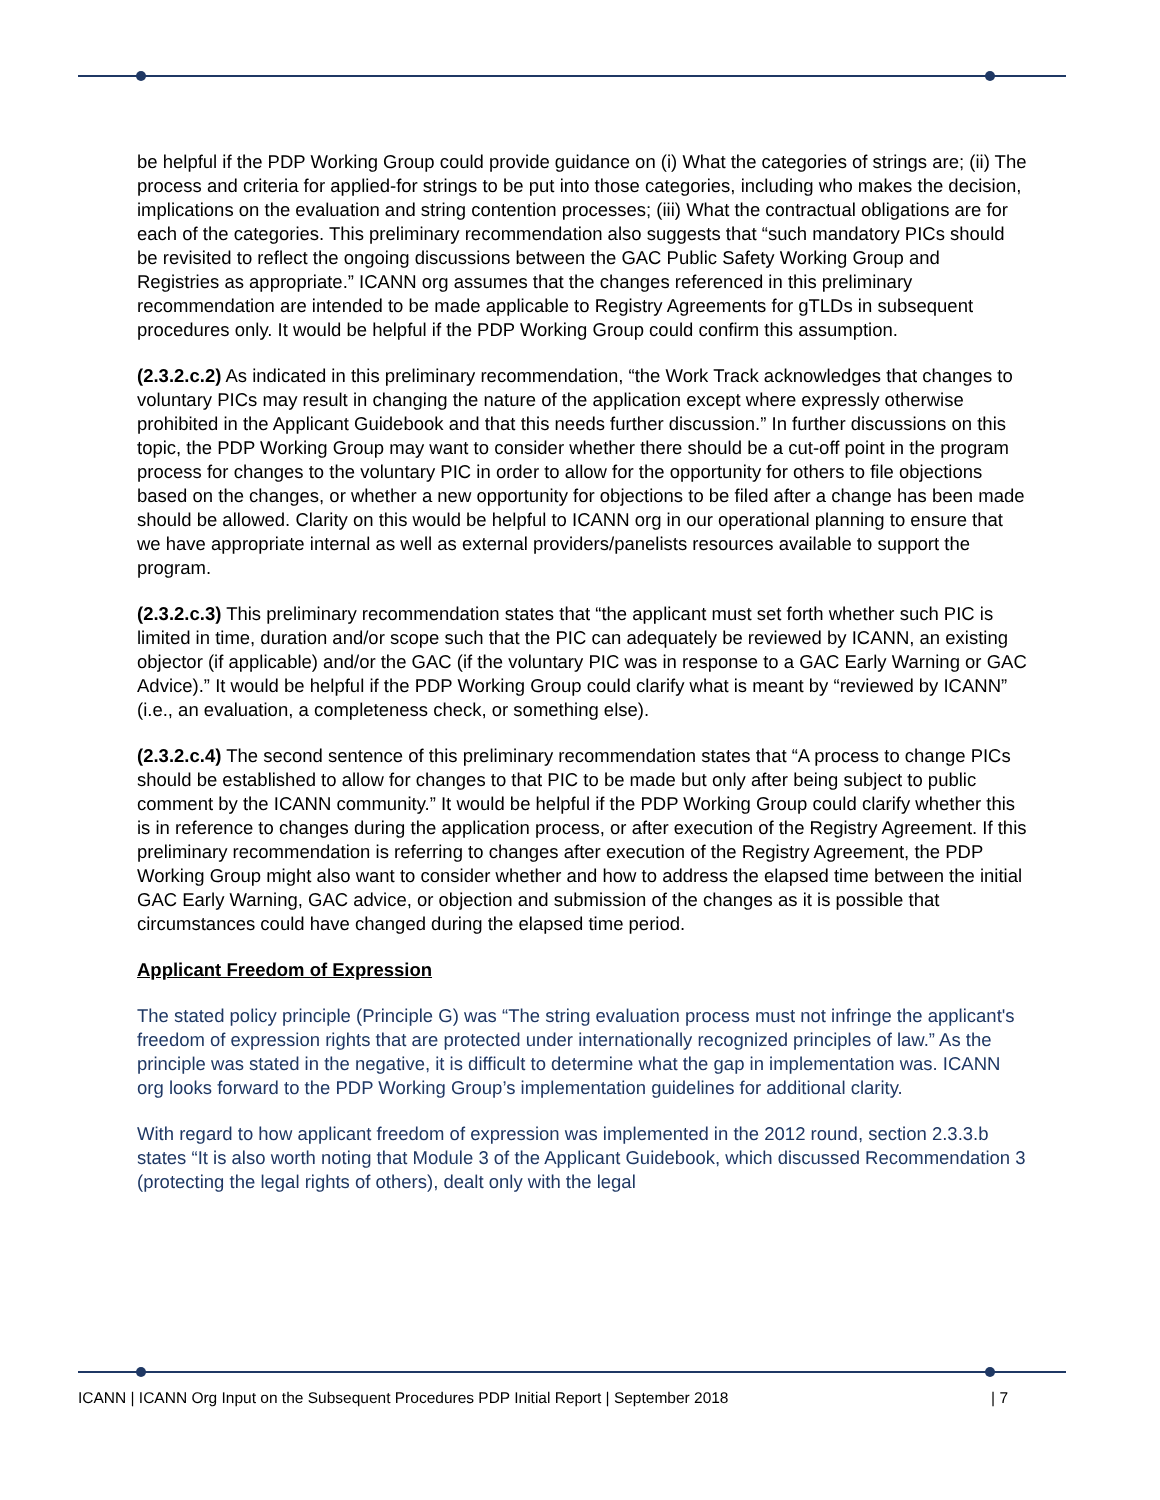be helpful if the PDP Working Group could provide guidance on (i) What the categories of strings are; (ii) The process and criteria for applied-for strings to be put into those categories, including who makes the decision, implications on the evaluation and string contention processes; (iii) What the contractual obligations are for each of the categories. This preliminary recommendation also suggests that “such mandatory PICs should be revisited to reflect the ongoing discussions between the GAC Public Safety Working Group and Registries as appropriate.” ICANN org assumes that the changes referenced in this preliminary recommendation are intended to be made applicable to Registry Agreements for gTLDs in subsequent procedures only. It would be helpful if the PDP Working Group could confirm this assumption.
(2.3.2.c.2) As indicated in this preliminary recommendation, “the Work Track acknowledges that changes to voluntary PICs may result in changing the nature of the application except where expressly otherwise prohibited in the Applicant Guidebook and that this needs further discussion.” In further discussions on this topic, the PDP Working Group may want to consider whether there should be a cut-off point in the program process for changes to the voluntary PIC in order to allow for the opportunity for others to file objections based on the changes, or whether a new opportunity for objections to be filed after a change has been made should be allowed. Clarity on this would be helpful to ICANN org in our operational planning to ensure that we have appropriate internal as well as external providers/panelists resources available to support the program.
(2.3.2.c.3) This preliminary recommendation states that “the applicant must set forth whether such PIC is limited in time, duration and/or scope such that the PIC can adequately be reviewed by ICANN, an existing objector (if applicable) and/or the GAC (if the voluntary PIC was in response to a GAC Early Warning or GAC Advice).” It would be helpful if the PDP Working Group could clarify what is meant by “reviewed by ICANN” (i.e., an evaluation, a completeness check, or something else).
(2.3.2.c.4) The second sentence of this preliminary recommendation states that “A process to change PICs should be established to allow for changes to that PIC to be made but only after being subject to public comment by the ICANN community.” It would be helpful if the PDP Working Group could clarify whether this is in reference to changes during the application process, or after execution of the Registry Agreement. If this preliminary recommendation is referring to changes after execution of the Registry Agreement, the PDP Working Group might also want to consider whether and how to address the elapsed time between the initial GAC Early Warning, GAC advice, or objection and submission of the changes as it is possible that circumstances could have changed during the elapsed time period.
Applicant Freedom of Expression
The stated policy principle (Principle G) was “The string evaluation process must not infringe the applicant's freedom of expression rights that are protected under internationally recognized principles of law.” As the principle was stated in the negative, it is difficult to determine what the gap in implementation was. ICANN org looks forward to the PDP Working Group’s implementation guidelines for additional clarity.
With regard to how applicant freedom of expression was implemented in the 2012 round, section 2.3.3.b states “It is also worth noting that Module 3 of the Applicant Guidebook, which discussed Recommendation 3 (protecting the legal rights of others), dealt only with the legal
ICANN | ICANN Org Input on the Subsequent Procedures PDP Initial Report | September 2018 | 7